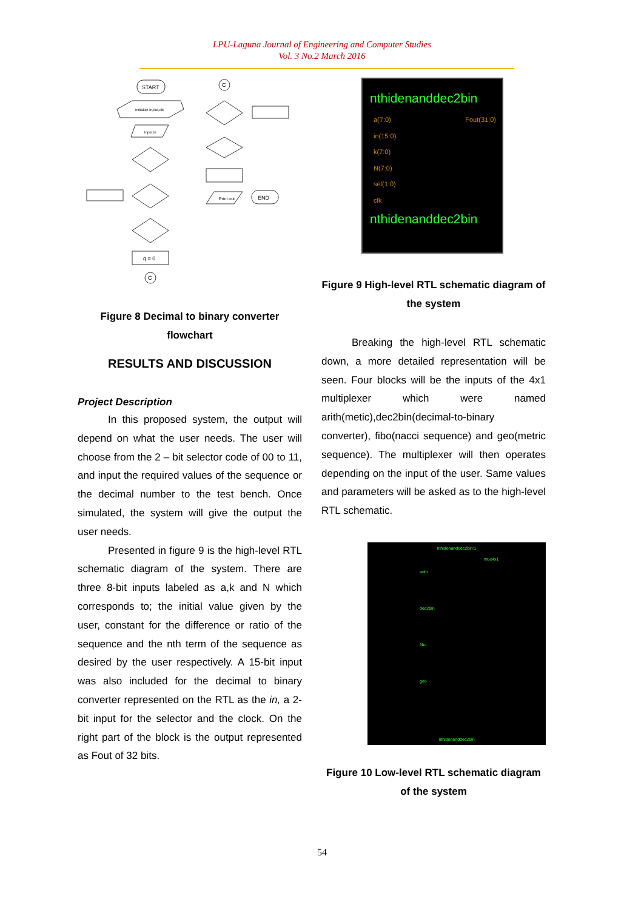LPU-Laguna Journal of Engineering and Computer Studies
Vol. 3 No.2 March 2016
START
Initialize in,out,clk
Input in
q = 0
C
C
Print out
END
Figure 8 Decimal to binary converter flowchart
RESULTS AND DISCUSSION
Project Description
In this proposed system, the output will depend on what the user needs. The user will choose from the 2 – bit selector code of 00 to 11, and input the required values of the sequence or the decimal number to the test bench. Once simulated, the system will give the output the user needs.
Presented in figure 9 is the high-level RTL schematic diagram of the system. There are three 8-bit inputs labeled as a,k and N which corresponds to; the initial value given by the user, constant for the difference or ratio of the sequence and the nth term of the sequence as desired by the user respectively. A 15-bit input was also included for the decimal to binary converter represented on the RTL as the in, a 2-bit input for the selector and the clock. On the right part of the block is the output represented as Fout of 32 bits.
nthidenanddec2bin
a(7:0) Fout(31:0)
in(15:0)
k(7:0)
N(7:0)
sel(1:0)
clk
nthidenanddec2bin
Figure 9 High-level RTL schematic diagram of the system
Breaking the high-level RTL schematic down, a more detailed representation will be seen. Four blocks will be the inputs of the 4x1 multiplexer which were named arith(metic),dec2bin(decimal-to-binary converter), fibo(nacci sequence) and geo(metric sequence). The multiplexer will then operates depending on the input of the user. Same values and parameters will be asked as to the high-level RTL schematic.
nthidenanddec2bin:1
arith
dec2bin
fibo
geo
mux4x1
nthidenanddec2bin
Figure 10 Low-level RTL schematic diagram of the system
54